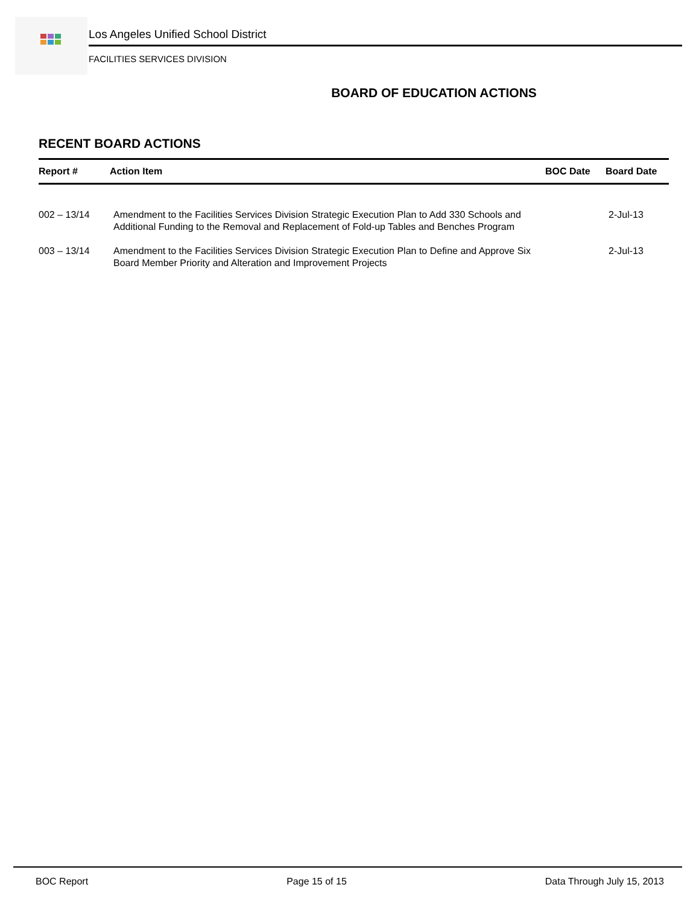Los Angeles Unified School District
FACILITIES SERVICES DIVISION
BOARD OF EDUCATION ACTIONS
RECENT BOARD ACTIONS
| Report # | Action Item | BOC Date | Board Date |
| --- | --- | --- | --- |
| 002 – 13/14 | Amendment to the Facilities Services Division Strategic Execution Plan to Add 330 Schools and Additional Funding to the Removal and Replacement of Fold-up Tables and Benches Program | | 2-Jul-13 |
| 003 – 13/14 | Amendment to the Facilities Services Division Strategic Execution Plan to Define and Approve Six Board Member Priority and Alteration and Improvement Projects | | 2-Jul-13 |
BOC Report Page 15 of 15 Data Through July 15, 2013